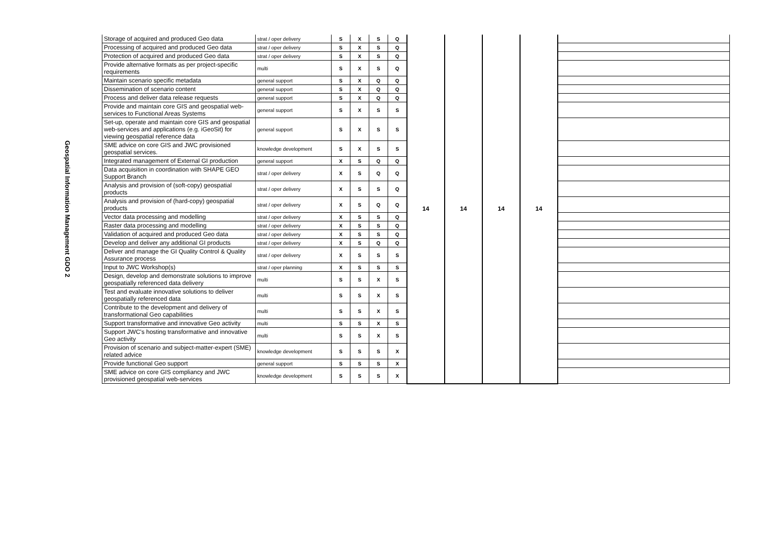| Geospatial Information Management GDO 2 | Storage of acquired and produced Geo data | strat / oper delivery | S | X | S | Q | 14 | 14 | 14 | 14 | |
| | Processing of acquired and produced Geo data | strat / oper delivery | S | X | S | Q | | | | | |
| | Protection of acquired and produced Geo data | strat / oper delivery | S | X | S | Q | | | | | |
| | Provide alternative formats as per project-specific requirements | multi | S | X | S | Q | | | | | |
| | Maintain scenario specific metadata | general support | S | X | Q | Q | | | | | |
| | Dissemination of scenario content | general support | S | X | Q | Q | | | | | |
| | Process and deliver data release requests | general support | S | X | Q | Q | | | | | |
| | Provide and maintain core GIS and geospatial web-services to Functional Areas Systems | general support | S | X | S | S | | | | | |
| | Set-up, operate and maintain core GIS and geospatial web-services and applications (e.g. iGeoSit) for viewing geospatial reference data | general support | S | X | S | S | | | | | |
| | SME advice on core GIS and JWC provisioned geospatial services. | knowledge development | S | X | S | S | | | | | |
| | Integrated management of External GI production | general support | X | S | Q | Q | | | | | |
| | Data acquisition in coordination with SHAPE GEO Support Branch | strat / oper delivery | X | S | Q | Q | | | | | |
| | Analysis and provision of (soft-copy) geospatial products | strat / oper delivery | X | S | S | Q | | | | | |
| | Analysis and provision of (hard-copy) geospatial products | strat / oper delivery | X | S | Q | Q | | | | | |
| | Vector data processing and modelling | strat / oper delivery | X | S | S | Q | | | | | |
| | Raster data processing and modelling | strat / oper delivery | X | S | S | Q | | | | | |
| | Validation of acquired and produced Geo data | strat / oper delivery | X | S | S | Q | | | | | |
| | Develop and deliver any additional GI products | strat / oper delivery | X | S | Q | Q | | | | | |
| | Deliver and manage the GI Quality Control & Quality Assurance process | strat / oper delivery | X | S | S | S | | | | | |
| | Input to JWC Workshop(s) | strat / oper planning | X | S | S | S | | | | | |
| | Design, develop and demonstrate solutions to improve geospatially referenced data delivery | multi | S | S | X | S | | | | | |
| | Test and evaluate innovative solutions to deliver geospatially referenced data | multi | S | S | X | S | | | | | |
| | Contribute to the development and delivery of transformational Geo capabilities | multi | S | S | X | S | | | | | |
| | Support transformative and innovative Geo activity | multi | S | S | X | S | | | | | |
| | Support JWC's hosting transformative and innovative Geo activity | multi | S | S | X | S | | | | | |
| | Provision of scenario and subject-matter-expert (SME) related advice | knowledge development | S | S | S | X | | | | | |
| | Provide functional Geo support | general support | S | S | S | X | | | | | |
| | SME advice on core GIS compliancy and JWC provisioned geospatial web-services | knowledge development | S | S | S | X | | | | | |